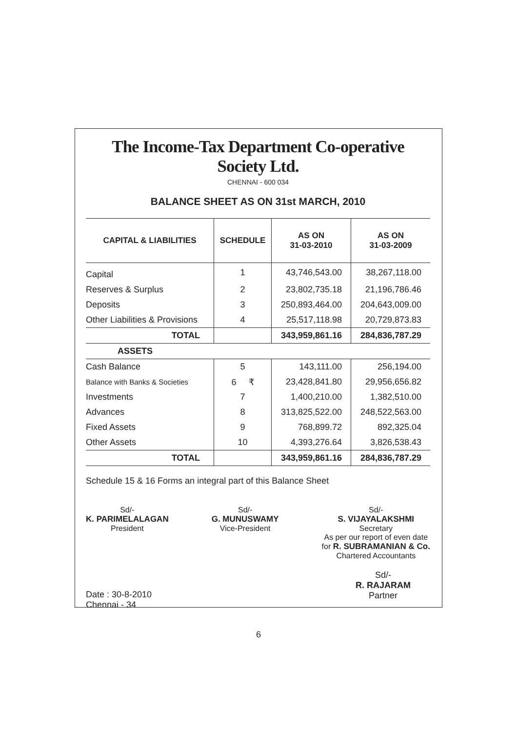The Income-Tax Department Co-operative Society Ltd.
CHENNAI - 600 034
BALANCE SHEET AS ON 31st MARCH, 2010
| CAPITAL & LIABILITIES | SCHEDULE | AS ON 31-03-2010 | AS ON 31-03-2009 |
| --- | --- | --- | --- |
| Capital | 1 | 43,746,543.00 | 38,267,118.00 |
| Reserves & Surplus | 2 | 23,802,735.18 | 21,196,786.46 |
| Deposits | 3 | 250,893,464.00 | 204,643,009.00 |
| Other Liabilities & Provisions | 4 | 25,517,118.98 | 20,729,873.83 |
| TOTAL | | 343,959,861.16 | 284,836,787.29 |
| ASSETS | | | |
| Cash Balance | 5 | 143,111.00 | 256,194.00 |
| Balance with Banks & Societies | 6 ₹ | 23,428,841.80 | 29,956,656.82 |
| Investments | 7 | 1,400,210.00 | 1,382,510.00 |
| Advances | 8 | 313,825,522.00 | 248,522,563.00 |
| Fixed Assets | 9 | 768,899.72 | 892,325.04 |
| Other Assets | 10 | 4,393,276.64 | 3,826,538.43 |
| TOTAL | | 343,959,861.16 | 284,836,787.29 |
Schedule 15 & 16 Forms an integral part of this Balance Sheet
Sd/-
K. PARIMELALAGAN
President
Sd/-
G. MUNUSWAMY
Vice-President
Sd/-
S. VIJAYALAKSHMI
Secretary
As per our report of even date
for R. SUBRAMANIAN & Co.
Chartered Accountants
Date : 30-8-2010
Chennai - 34
Sd/-
R. RAJARAM
Partner
6